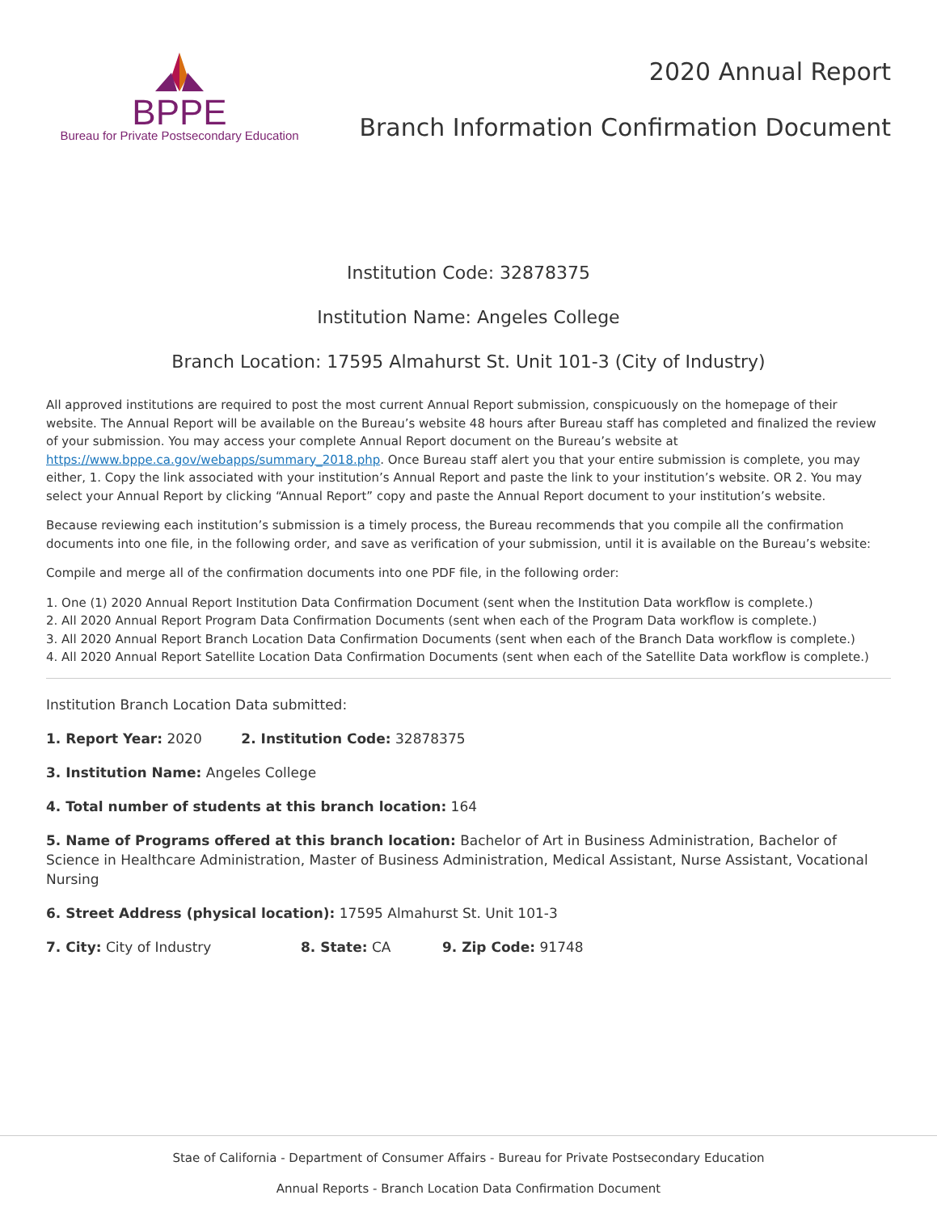BPPE
Bureau for Private Postsecondary Education
2020 Annual Report
Branch Information Confirmation Document
Institution Code: 32878375
Institution Name: Angeles College
Branch Location: 17595 Almahurst St. Unit 101-3 (City of Industry)
All approved institutions are required to post the most current Annual Report submission, conspicuously on the homepage of their website. The Annual Report will be available on the Bureau’s website 48 hours after Bureau staff has completed and finalized the review of your submission. You may access your complete Annual Report document on the Bureau’s website at https://www.bppe.ca.gov/webapps/summary_2018.php. Once Bureau staff alert you that your entire submission is complete, you may either, 1. Copy the link associated with your institution’s Annual Report and paste the link to your institution’s website. OR 2. You may select your Annual Report by clicking “Annual Report” copy and paste the Annual Report document to your institution’s website.
Because reviewing each institution’s submission is a timely process, the Bureau recommends that you compile all the confirmation documents into one file, in the following order, and save as verification of your submission, until it is available on the Bureau’s website:
Compile and merge all of the confirmation documents into one PDF file, in the following order:
1. One (1) 2020 Annual Report Institution Data Confirmation Document (sent when the Institution Data workflow is complete.)
2. All 2020 Annual Report Program Data Confirmation Documents (sent when each of the Program Data workflow is complete.)
3. All 2020 Annual Report Branch Location Data Confirmation Documents (sent when each of the Branch Data workflow is complete.)
4. All 2020 Annual Report Satellite Location Data Confirmation Documents (sent when each of the Satellite Data workflow is complete.)
Institution Branch Location Data submitted:
1. Report Year: 2020 2. Institution Code: 32878375
3. Institution Name: Angeles College
4. Total number of students at this branch location: 164
5. Name of Programs offered at this branch location: Bachelor of Art in Business Administration, Bachelor of Science in Healthcare Administration, Master of Business Administration, Medical Assistant, Nurse Assistant, Vocational Nursing
6. Street Address (physical location): 17595 Almahurst St. Unit 101-3
7. City: City of Industry 8. State: CA 9. Zip Code: 91748
Stae of California - Department of Consumer Affairs - Bureau for Private Postsecondary Education
Annual Reports - Branch Location Data Confirmation Document